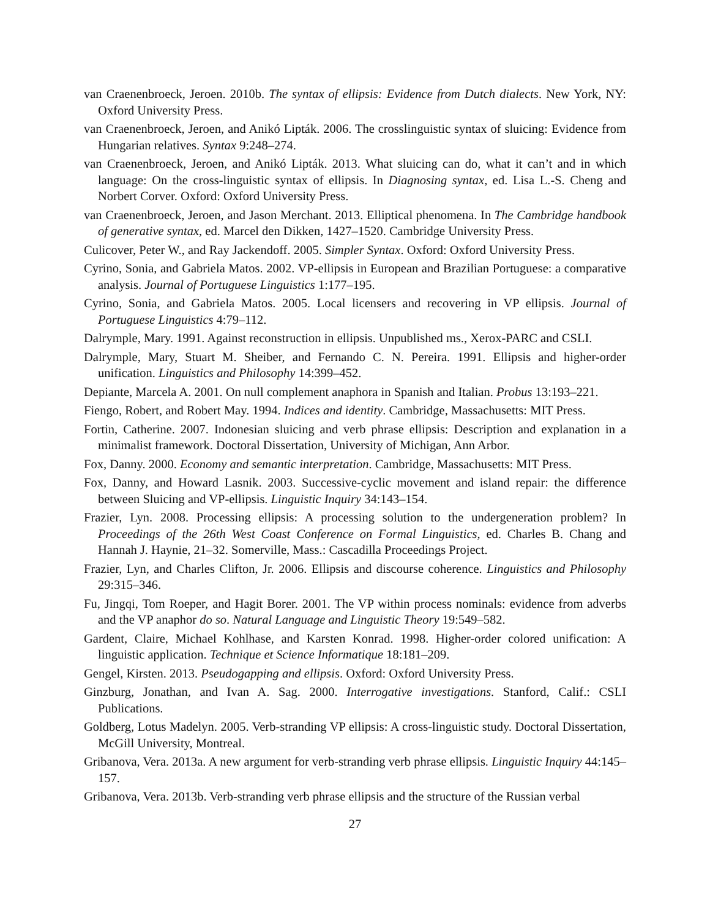van Craenenbroeck, Jeroen. 2010b. The syntax of ellipsis: Evidence from Dutch dialects. New York, NY: Oxford University Press.
van Craenenbroeck, Jeroen, and Anikó Lipták. 2006. The crosslinguistic syntax of sluicing: Evidence from Hungarian relatives. Syntax 9:248–274.
van Craenenbroeck, Jeroen, and Anikó Lipták. 2013. What sluicing can do, what it can’t and in which language: On the cross-linguistic syntax of ellipsis. In Diagnosing syntax, ed. Lisa L.-S. Cheng and Norbert Corver. Oxford: Oxford University Press.
van Craenenbroeck, Jeroen, and Jason Merchant. 2013. Elliptical phenomena. In The Cambridge handbook of generative syntax, ed. Marcel den Dikken, 1427–1520. Cambridge University Press.
Culicover, Peter W., and Ray Jackendoff. 2005. Simpler Syntax. Oxford: Oxford University Press.
Cyrino, Sonia, and Gabriela Matos. 2002. VP-ellipsis in European and Brazilian Portuguese: a comparative analysis. Journal of Portuguese Linguistics 1:177–195.
Cyrino, Sonia, and Gabriela Matos. 2005. Local licensers and recovering in VP ellipsis. Journal of Portuguese Linguistics 4:79–112.
Dalrymple, Mary. 1991. Against reconstruction in ellipsis. Unpublished ms., Xerox-PARC and CSLI.
Dalrymple, Mary, Stuart M. Sheiber, and Fernando C. N. Pereira. 1991. Ellipsis and higher-order unification. Linguistics and Philosophy 14:399–452.
Depiante, Marcela A. 2001. On null complement anaphora in Spanish and Italian. Probus 13:193–221.
Fiengo, Robert, and Robert May. 1994. Indices and identity. Cambridge, Massachusetts: MIT Press.
Fortin, Catherine. 2007. Indonesian sluicing and verb phrase ellipsis: Description and explanation in a minimalist framework. Doctoral Dissertation, University of Michigan, Ann Arbor.
Fox, Danny. 2000. Economy and semantic interpretation. Cambridge, Massachusetts: MIT Press.
Fox, Danny, and Howard Lasnik. 2003. Successive-cyclic movement and island repair: the difference between Sluicing and VP-ellipsis. Linguistic Inquiry 34:143–154.
Frazier, Lyn. 2008. Processing ellipsis: A processing solution to the undergeneration problem? In Proceedings of the 26th West Coast Conference on Formal Linguistics, ed. Charles B. Chang and Hannah J. Haynie, 21–32. Somerville, Mass.: Cascadilla Proceedings Project.
Frazier, Lyn, and Charles Clifton, Jr. 2006. Ellipsis and discourse coherence. Linguistics and Philosophy 29:315–346.
Fu, Jingqi, Tom Roeper, and Hagit Borer. 2001. The VP within process nominals: evidence from adverbs and the VP anaphor do so. Natural Language and Linguistic Theory 19:549–582.
Gardent, Claire, Michael Kohlhase, and Karsten Konrad. 1998. Higher-order colored unification: A linguistic application. Technique et Science Informatique 18:181–209.
Gengel, Kirsten. 2013. Pseudogapping and ellipsis. Oxford: Oxford University Press.
Ginzburg, Jonathan, and Ivan A. Sag. 2000. Interrogative investigations. Stanford, Calif.: CSLI Publications.
Goldberg, Lotus Madelyn. 2005. Verb-stranding VP ellipsis: A cross-linguistic study. Doctoral Dissertation, McGill University, Montreal.
Gribanova, Vera. 2013a. A new argument for verb-stranding verb phrase ellipsis. Linguistic Inquiry 44:145–157.
Gribanova, Vera. 2013b. Verb-stranding verb phrase ellipsis and the structure of the Russian verbal
27